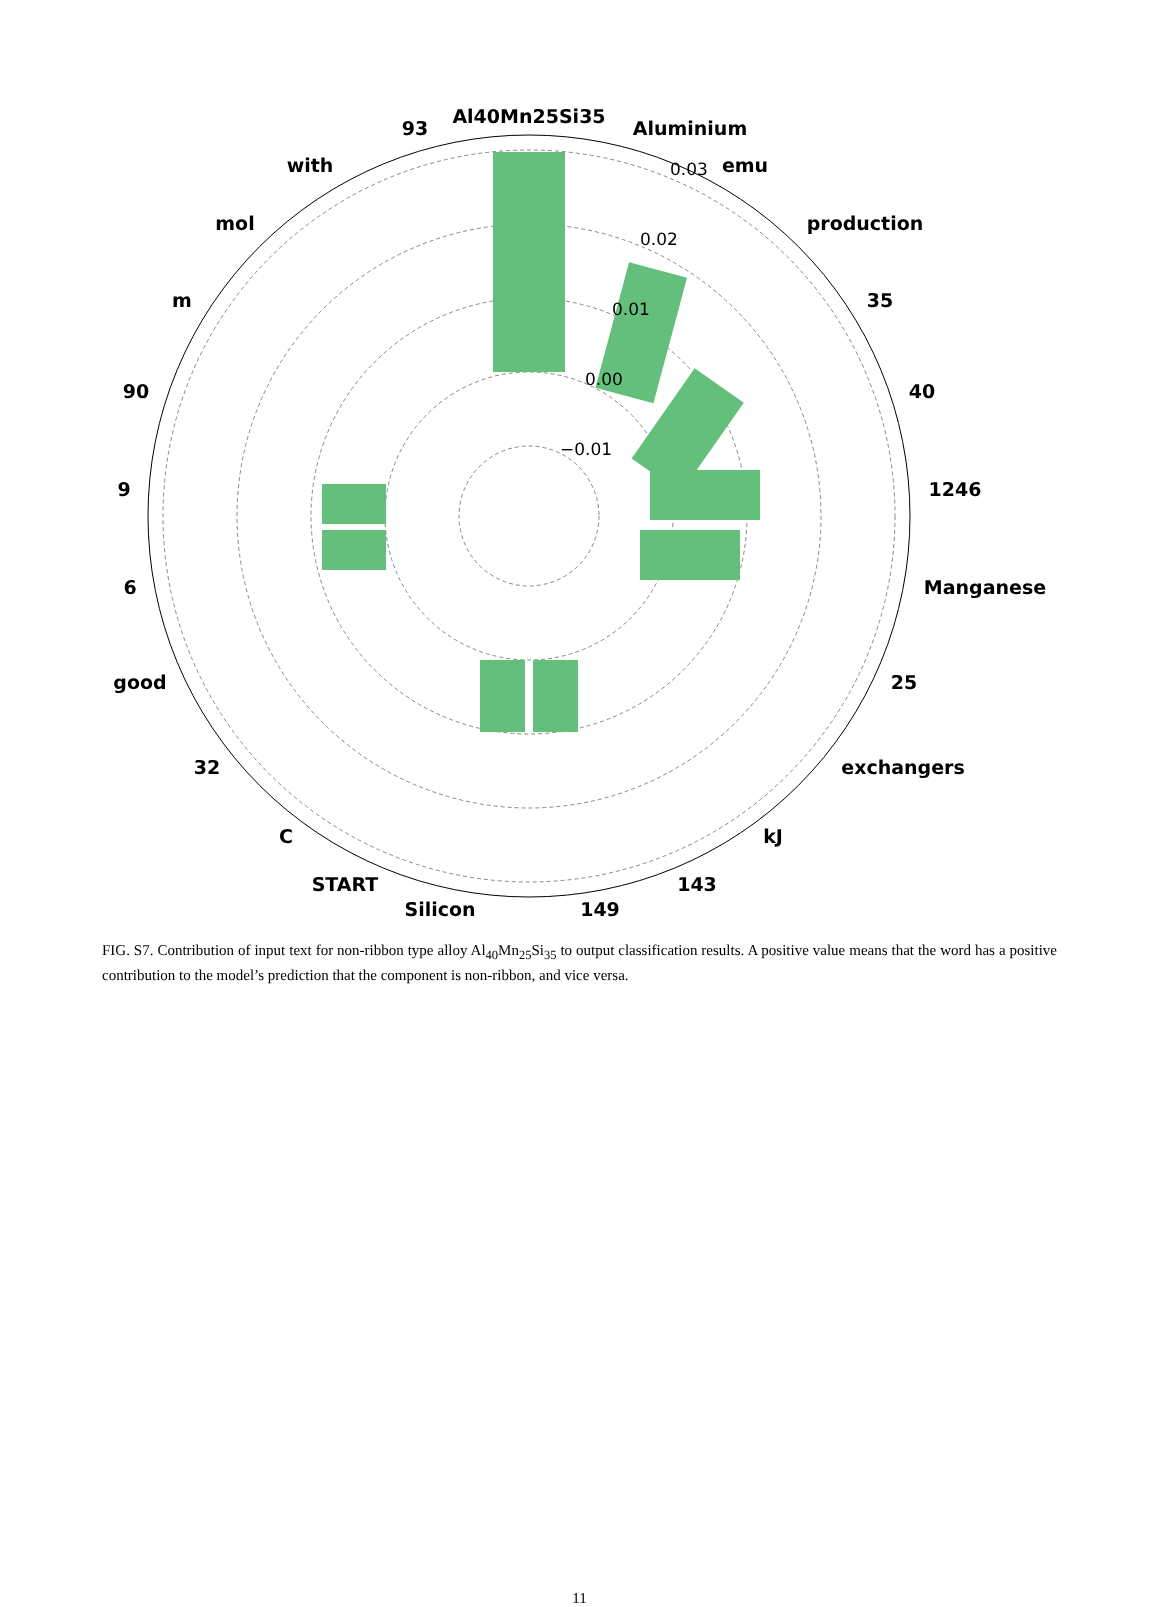Al40Mn25Si35
Aluminium
93
emu
with
production
mol
35
m
40
90
1246
9
Manganese
6
25
good
exchangers
32
kJ
C
143
START
149
Silicon
0.03
0.02
0.01
0.00
−0.01
FIG. S7. Contribution of input text for non-ribbon type alloy Al<sub>40</sub>Mn<sub>25</sub>Si<sub>35</sub> to output classification results. A positive value means that the word has a positive contribution to the model’s prediction that the component is non-ribbon, and vice versa.
11